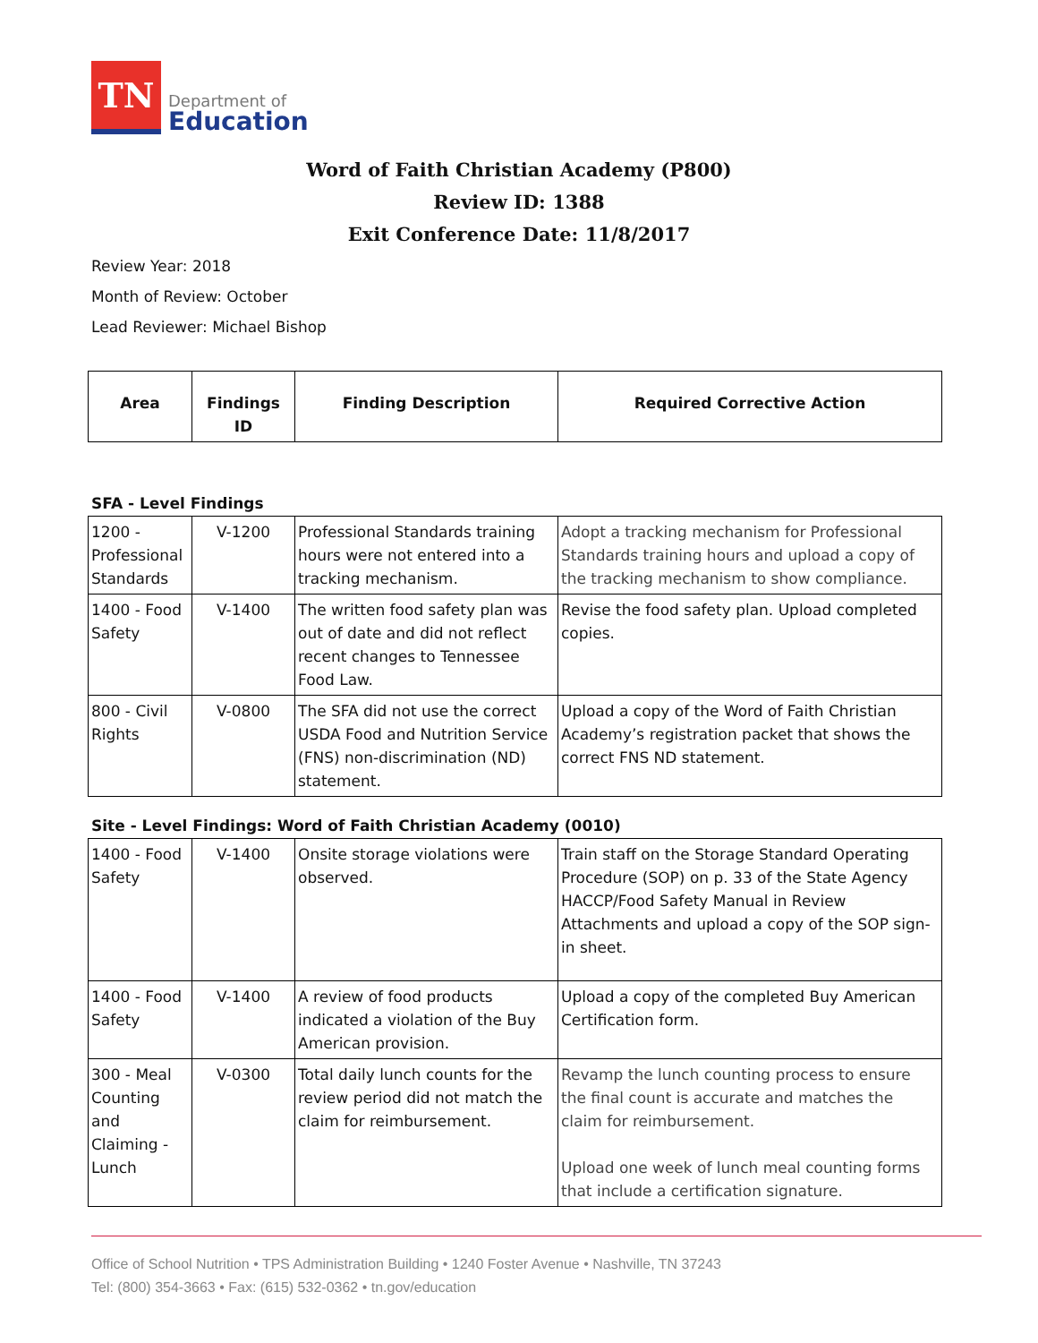TN
Department of
Education
Word of Faith Christian Academy (P800)
Review ID: 1388
Exit Conference Date: 11/8/2017
Review Year: 2018
Month of Review: October
Lead Reviewer: Michael Bishop
| Area | Findings ID | Finding Description | Required Corrective Action |
| --- | --- | --- | --- |
SFA - Level Findings
| 1200 - Professional Standards | V-1200 | Professional Standards training hours were not entered into a tracking mechanism. | Adopt a tracking mechanism for Professional Standards training hours and upload a copy of the tracking mechanism to show compliance. |
| 1400 - Food Safety | V-1400 | The written food safety plan was out of date and did not reflect recent changes to Tennessee Food Law. | Revise the food safety plan. Upload completed copies. |
| 800 - Civil Rights | V-0800 | The SFA did not use the correct USDA Food and Nutrition Service (FNS) non-discrimination (ND) statement. | Upload a copy of the Word of Faith Christian Academy’s registration packet that shows the correct FNS ND statement. |
Site - Level Findings: Word of Faith Christian Academy (0010)
| 1400 - Food Safety | V-1400 | Onsite storage violations were observed. | Train staff on the Storage Standard Operating Procedure (SOP) on p. 33 of the State Agency HACCP/Food Safety Manual in Review Attachments and upload a copy of the SOP sign-in sheet. |
| 1400 - Food Safety | V-1400 | A review of food products indicated a violation of the Buy American provision. | Upload a copy of the completed Buy American Certification form. |
| 300 - Meal Counting and Claiming - Lunch | V-0300 | Total daily lunch counts for the review period did not match the claim for reimbursement. | Revamp the lunch counting process to ensure the final count is accurate and matches the claim for reimbursement. Upload one week of lunch meal counting forms that include a certification signature. |
Office of School Nutrition • TPS Administration Building • 1240 Foster Avenue • Nashville, TN 37243
Tel: (800) 354-3663 • Fax: (615) 532-0362 • tn.gov/education